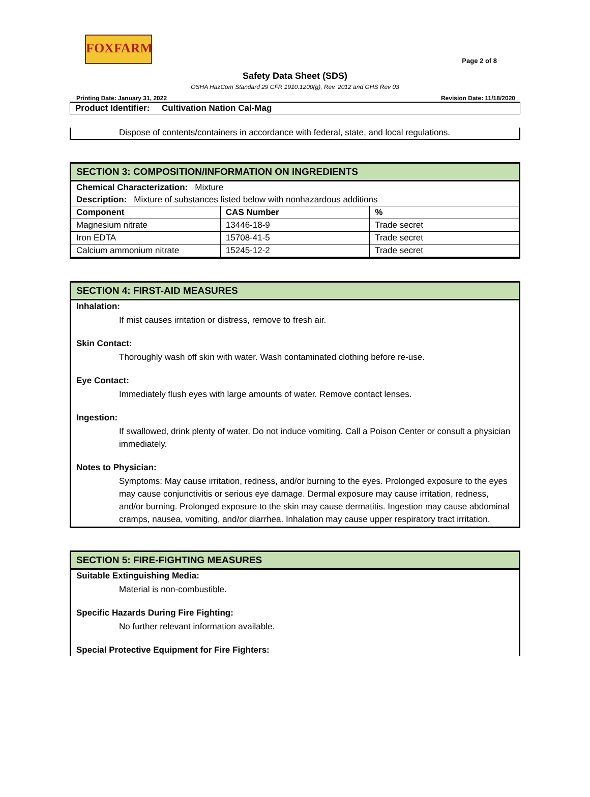FOXFARM
Page 2 of 8
Safety Data Sheet (SDS)
OSHA HazCom Standard 29 CFR 1910.1200(g), Rev. 2012 and GHS Rev 03
Printing Date: January 31, 2022 Revision Date: 11/18/2020
Product Identifier: Cultivation Nation Cal-Mag
Dispose of contents/containers in accordance with federal, state, and local regulations.
SECTION 3: COMPOSITION/INFORMATION ON INGREDIENTS
Chemical Characterization: Mixture
Description: Mixture of substances listed below with nonhazardous additions
| Component | CAS Number | % |
| --- | --- | --- |
| Magnesium nitrate | 13446-18-9 | Trade secret |
| Iron EDTA | 15708-41-5 | Trade secret |
| Calcium ammonium nitrate | 15245-12-2 | Trade secret |
SECTION 4: FIRST-AID MEASURES
Inhalation:
If mist causes irritation or distress, remove to fresh air.
Skin Contact:
Thoroughly wash off skin with water. Wash contaminated clothing before re-use.
Eye Contact:
Immediately flush eyes with large amounts of water. Remove contact lenses.
Ingestion:
If swallowed, drink plenty of water. Do not induce vomiting. Call a Poison Center or consult a physician immediately.
Notes to Physician:
Symptoms: May cause irritation, redness, and/or burning to the eyes. Prolonged exposure to the eyes may cause conjunctivitis or serious eye damage. Dermal exposure may cause irritation, redness, and/or burning. Prolonged exposure to the skin may cause dermatitis. Ingestion may cause abdominal cramps, nausea, vomiting, and/or diarrhea. Inhalation may cause upper respiratory tract irritation.
SECTION 5: FIRE-FIGHTING MEASURES
Suitable Extinguishing Media:
Material is non-combustible.
Specific Hazards During Fire Fighting:
No further relevant information available.
Special Protective Equipment for Fire Fighters: